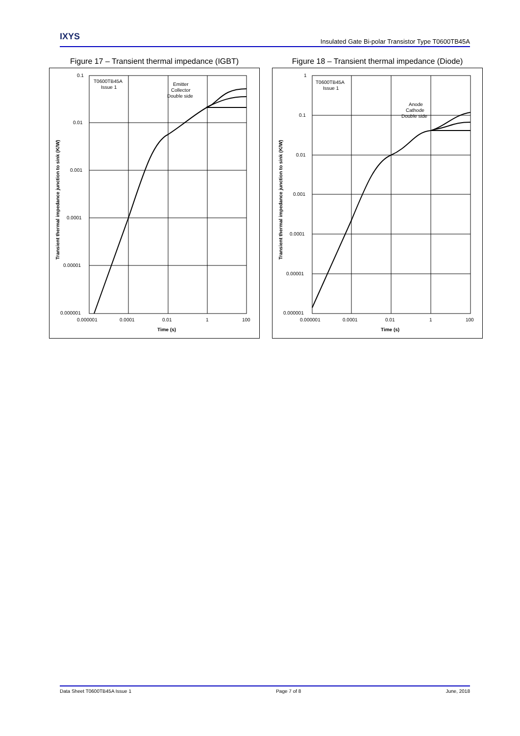IXYS Insulated Gate Bi-polar Transistor Type T0600TB45A
Figure 17 – Transient thermal impedance (IGBT)
0.1
0.01
0.001
0.0001
0.00001
0.000001
0.000001
0.0001
0.01
1
100
Time (s)
T0600TB45A
Issue 1
Emitter
Collector
Double side
Transient thermal impedance junction to sink (K/W)
Figure 18 – Transient thermal impedance (Diode)
1
0.1
0.01
0.001
0.0001
0.00001
0.000001
0.000001
0.0001
0.01
1
100
Time (s)
T0600TB45A
Issue 1
Anode
Cathode
Double side
Transient thermal impedance junction to sink (K/W)
Data Sheet T0600TB45A Issue 1 Page 7 of 8 June, 2018